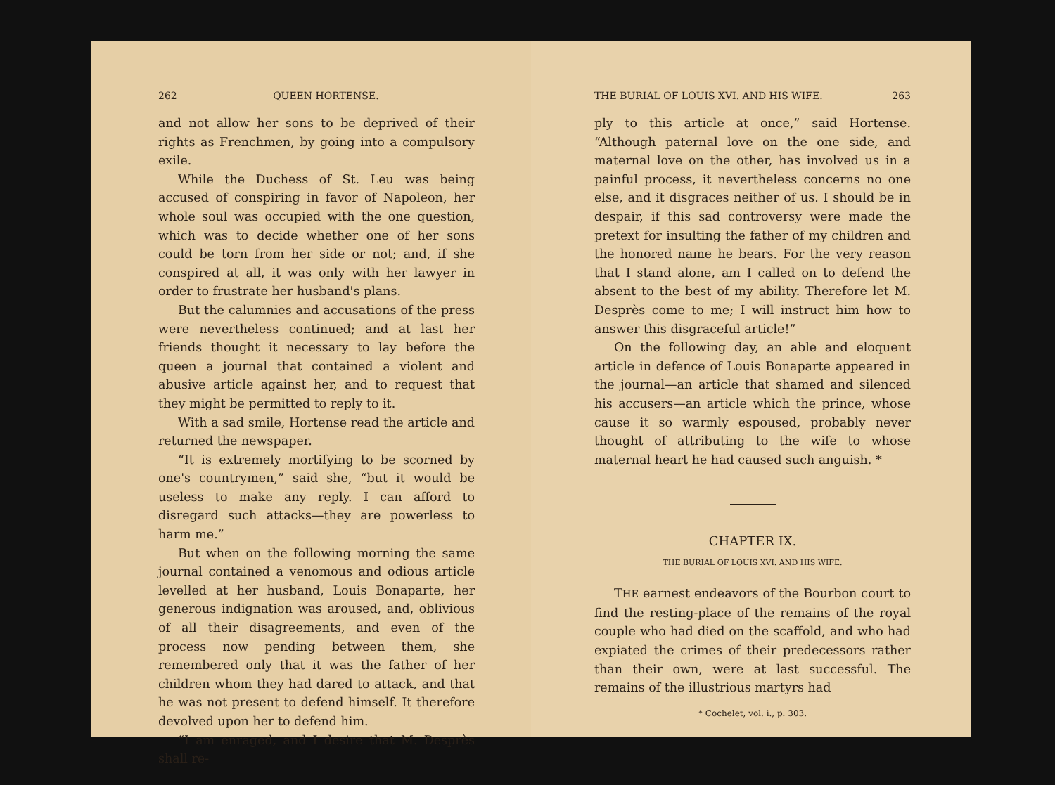262 QUEEN HORTENSE.
and not allow her sons to be deprived of their rights as Frenchmen, by going into a compulsory exile.
While the Duchess of St. Leu was being accused of conspiring in favor of Napoleon, her whole soul was occupied with the one question, which was to decide whether one of her sons could be torn from her side or not; and, if she conspired at all, it was only with her lawyer in order to frustrate her husband's plans.
But the calumnies and accusations of the press were nevertheless continued; and at last her friends thought it necessary to lay before the queen a journal that contained a violent and abusive article against her, and to request that they might be permitted to reply to it.
With a sad smile, Hortense read the article and returned the newspaper.
“It is extremely mortifying to be scorned by one's countrymen,” said she, “but it would be useless to make any reply. I can afford to disregard such attacks—they are powerless to harm me.”
But when on the following morning the same journal contained a venomous and odious article levelled at her husband, Louis Bonaparte, her generous indignation was aroused, and, oblivious of all their disagreements, and even of the process now pending between them, she remembered only that it was the father of her children whom they had dared to attack, and that he was not present to defend himself. It therefore devolved upon her to defend him.
“I am enraged, and I desire that M. Desprès shall re-
THE BURIAL OF LOUIS XVI. AND HIS WIFE. 263
ply to this article at once,” said Hortense. “Although paternal love on the one side, and maternal love on the other, has involved us in a painful process, it nevertheless concerns no one else, and it disgraces neither of us. I should be in despair, if this sad controversy were made the pretext for insulting the father of my children and the honored name he bears. For the very reason that I stand alone, am I called on to defend the absent to the best of my ability. Therefore let M. Desprès come to me; I will instruct him how to answer this disgraceful article!”
On the following day, an able and eloquent article in defence of Louis Bonaparte appeared in the journal—an article that shamed and silenced his accusers—an article which the prince, whose cause it so warmly espoused, probably never thought of attributing to the wife to whose maternal heart he had caused such anguish. *
CHAPTER IX.
THE BURIAL OF LOUIS XVI. AND HIS WIFE.
THE earnest endeavors of the Bourbon court to find the resting-place of the remains of the royal couple who had died on the scaffold, and who had expiated the crimes of their predecessors rather than their own, were at last successful. The remains of the illustrious martyrs had
* Cochelet, vol. i., p. 303.